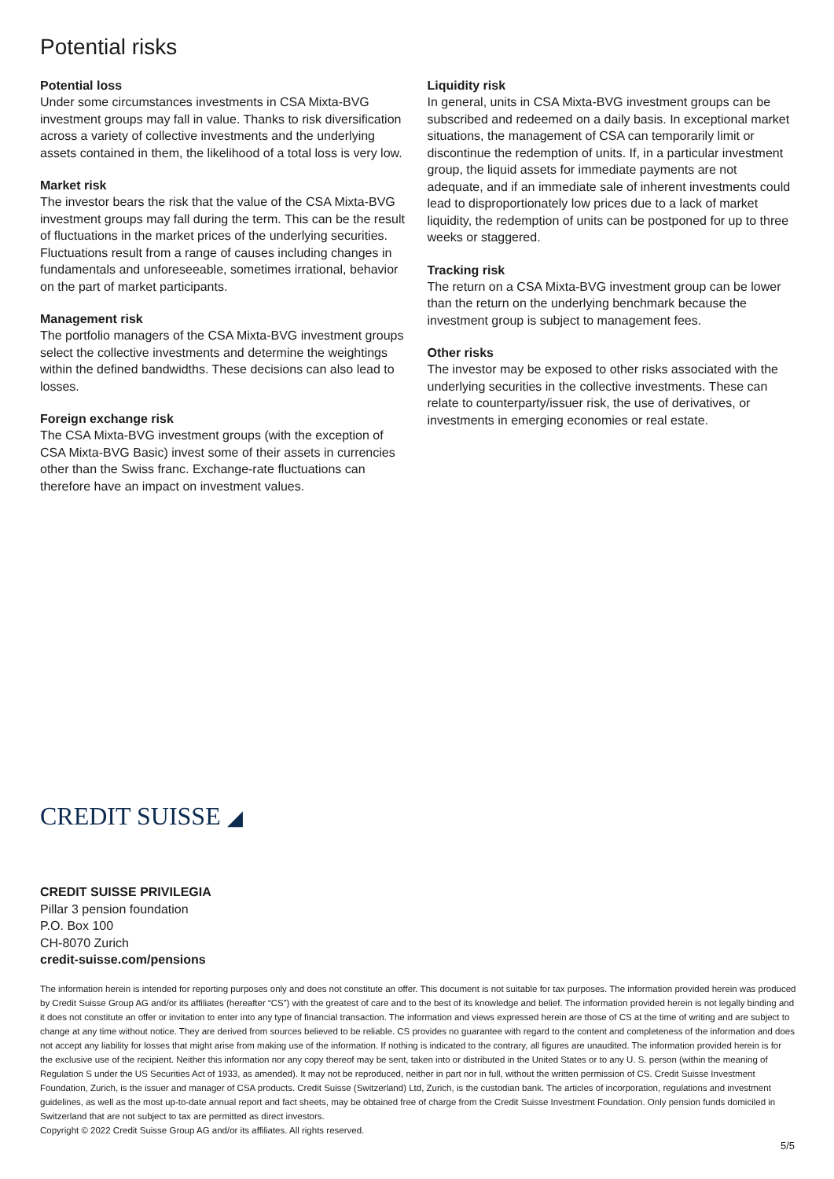Potential risks
Potential loss
Under some circumstances investments in CSA Mixta-BVG investment groups may fall in value. Thanks to risk diversification across a variety of collective investments and the underlying assets contained in them, the likelihood of a total loss is very low.
Market risk
The investor bears the risk that the value of the CSA Mixta-BVG investment groups may fall during the term. This can be the result of fluctuations in the market prices of the underlying securities. Fluctuations result from a range of causes including changes in fundamentals and unforeseeable, sometimes irrational, behavior on the part of market participants.
Management risk
The portfolio managers of the CSA Mixta-BVG investment groups select the collective investments and determine the weightings within the defined bandwidths. These decisions can also lead to losses.
Foreign exchange risk
The CSA Mixta-BVG investment groups (with the exception of CSA Mixta-BVG Basic) invest some of their assets in currencies other than the Swiss franc. Exchange-rate fluctuations can therefore have an impact on investment values.
Liquidity risk
In general, units in CSA Mixta-BVG investment groups can be subscribed and redeemed on a daily basis. In exceptional market situations, the management of CSA can temporarily limit or discontinue the redemption of units. If, in a particular invest­ment group, the liquid assets for immediate payments are not adequate, and if an immediate sale of inherent investments could lead to disproportionately low prices due to a lack of market liquidity, the redemption of units can be postponed for up to three weeks or staggered.
Tracking risk
The return on a CSA Mixta-BVG investment group can be lower than the return on the underlying benchmark because the investment group is subject to management fees.
Other risks
The investor may be exposed to other risks associated with the underlying securities in the collective investments. These can relate to counterparty/issuer risk, the use of derivatives, or investments in emerging economies or real estate.
CREDIT SUISSE ◢
CREDIT SUISSE PRIVILEGIA
Pillar 3 pension foundation
P.O. Box 100
CH-8070 Zurich
credit-suisse.com/pensions
The information herein is intended for reporting purposes only and does not constitute an offer. This document is not suitable for tax purposes. The information provided herein was produced by Credit Suisse Group AG and/or its affiliates (hereafter “CS”) with the greatest of care and to the best of its knowledge and belief. The information provided herein is not legally binding and it does not constitute an offer or invitation to enter into any type of financial transaction. The information and views expressed herein are those of CS at the time of writing and are subject to change at any time without notice. They are derived from sources believed to be reliable. CS provides no guarantee with regard to the content and completeness of the information and does not accept any liability for losses that might arise from making use of the information. If nothing is indicated to the contrary, all figures are unaudited. The information provided herein is for the exclusive use of the recipient. Neither this information nor any copy thereof may be sent, taken into or distributed in the United States or to any U. S. person (within the meaning of Regulation S under the US Securities Act of 1933, as amended). It may not be reproduced, neither in part nor in full, without the written permission of CS. Credit Suisse Investment Foundation, Zurich, is the issuer and manager of CSA products. Credit Suisse (Switzerland) Ltd, Zurich, is the custodian bank. The articles of incorporation, regulations and investment guidelines, as well as the most up-to-date annual report and fact sheets, may be obtained free of charge from the Credit Suisse Investment Foundation. Only pension funds domiciled in Switzerland that are not subject to tax are permitted as direct investors.
Copyright © 2022 Credit Suisse Group AG and/or its affiliates. All rights reserved.
5/5